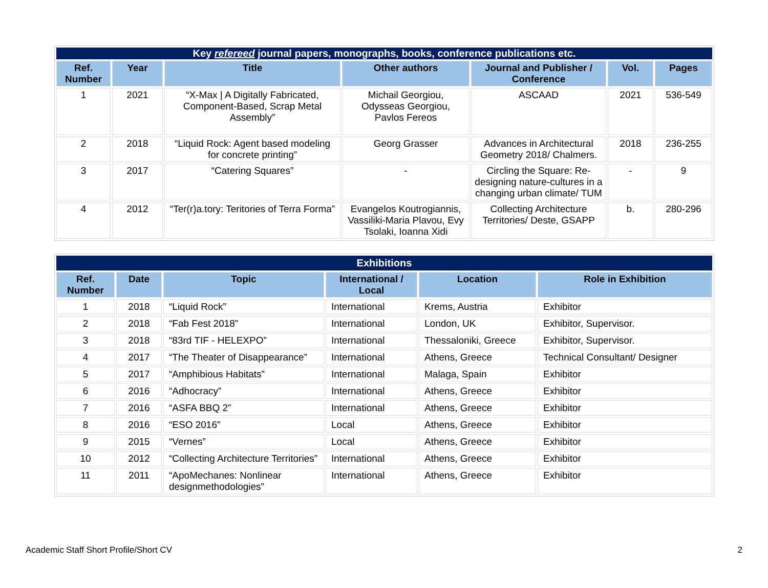| Key refereed journal papers, monographs, books, conference publications etc. | | | | | | |
| Ref. Number | Year | Title | Other authors | Journal and Publisher / Conference | Vol. | Pages |
| 1 | 2021 | “X-Max / A Digitally Fabricated, Component-Based, Scrap Metal Assembly” | Michail Georgiou, Odysseas Georgiou, Pavlos Fereos | ASCAAD | 2021 | 536-549 |
| 2 | 2018 | “Liquid Rock: Agent based modeling for concrete printing” | Georg Grasser | Advances in Architectural Geometry 2018/ Chalmers. | 2018 | 236-255 |
| 3 | 2017 | “Catering Squares” | - | Circling the Square: Re-designing nature-cultures in a changing urban climate/ TUM | - | 9 |
| 4 | 2012 | “Ter(r)a.tory: Teritories of Terra Forma” | Evangelos Koutrogiannis, Vassiliki-Maria Plavou, Evy Tsolaki, Ioanna Xidi | Collecting Architecture Territories/ Deste, GSAPP | b. | 280-296 |
| Exhibitions | | | | | |
| Ref. Number | Date | Topic | International / Local | Location | Role in Exhibition |
| 1 | 2018 | “Liquid Rock” | International | Krems, Austria | Exhibitor |
| 2 | 2018 | “Fab Fest 2018” | International | London, UK | Exhibitor, Supervisor. |
| 3 | 2018 | “83rd TIF - HELEXPO” | International | Thessaloniki, Greece | Exhibitor, Supervisor. |
| 4 | 2017 | “The Theater of Disappearance” | International | Athens, Greece | Technical Consultant/ Designer |
| 5 | 2017 | “Amphibious Habitats” | International | Malaga, Spain | Exhibitor |
| 6 | 2016 | “Adhocracy” | International | Athens, Greece | Exhibitor |
| 7 | 2016 | “ASFA BBQ 2” | International | Athens, Greece | Exhibitor |
| 8 | 2016 | “ESO 2016” | Local | Athens, Greece | Exhibitor |
| 9 | 2015 | “Vernes” | Local | Athens, Greece | Exhibitor |
| 10 | 2012 | “Collecting Architecture Territories” | International | Athens, Greece | Exhibitor |
| 11 | 2011 | “ApoMechanes: Nonlinear designmethodologies” | International | Athens, Greece | Exhibitor |
Academic Staff Short Profile/Short CV 2